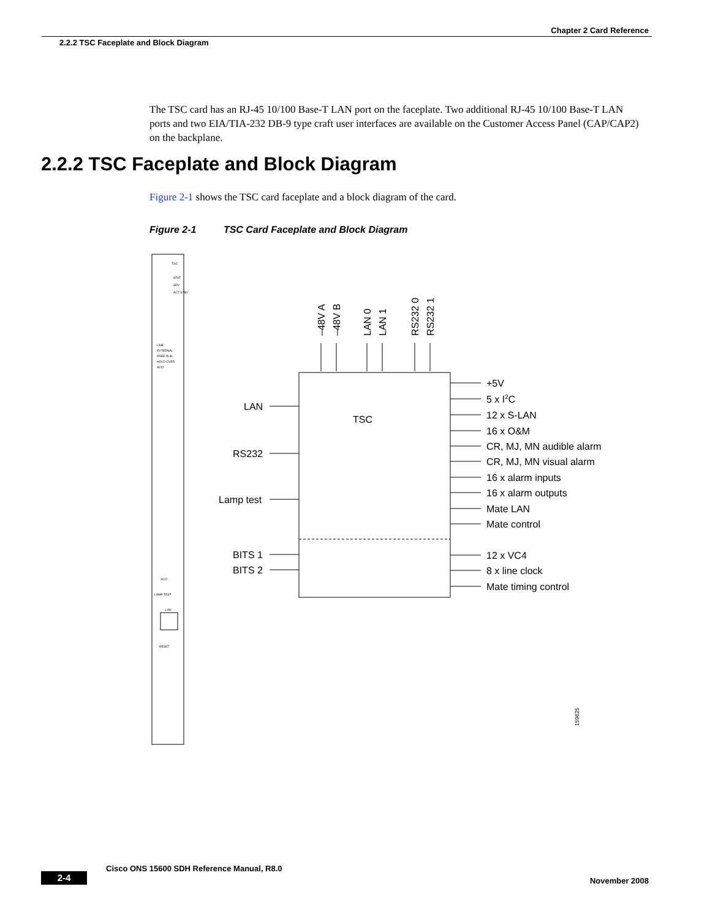Chapter 2 Card Reference
2.2.2 TSC Faceplate and Block Diagram
The TSC card has an RJ-45 10/100 Base-T LAN port on the faceplate. Two additional RJ-45 10/100 Base-T LAN ports and two EIA/TIA-232 DB-9 type craft user interfaces are available on the Customer Access Panel (CAP/CAP2) on the backplane.
2.2.2 TSC Faceplate and Block Diagram
Figure 2-1 shows the TSC card faceplate and a block diagram of the card.
Figure 2-1 TSC Card Faceplate and Block Diagram
TSC
STAT
SRV
ACT STBY
LINE
EXTERNAL
FREE RUN
HOLD OVER
ACO
ACO
LAMP TEST
LAN
RESET
TSC
–48V A
–48V B
LAN 0
LAN 1
RS232 0
RS232 1
LAN
RS232
Lamp test
BITS 1
BITS 2
+5V
5 x I2C
12 x S-LAN
16 x O&M
CR, MJ, MN audible alarm
CR, MJ, MN visual alarm
16 x alarm inputs
16 x alarm outputs
Mate LAN
Mate control
12 x VC4
8 x line clock
Mate timing control
159625
Cisco ONS 15600 SDH Reference Manual, R8.0
2-4 November 2008